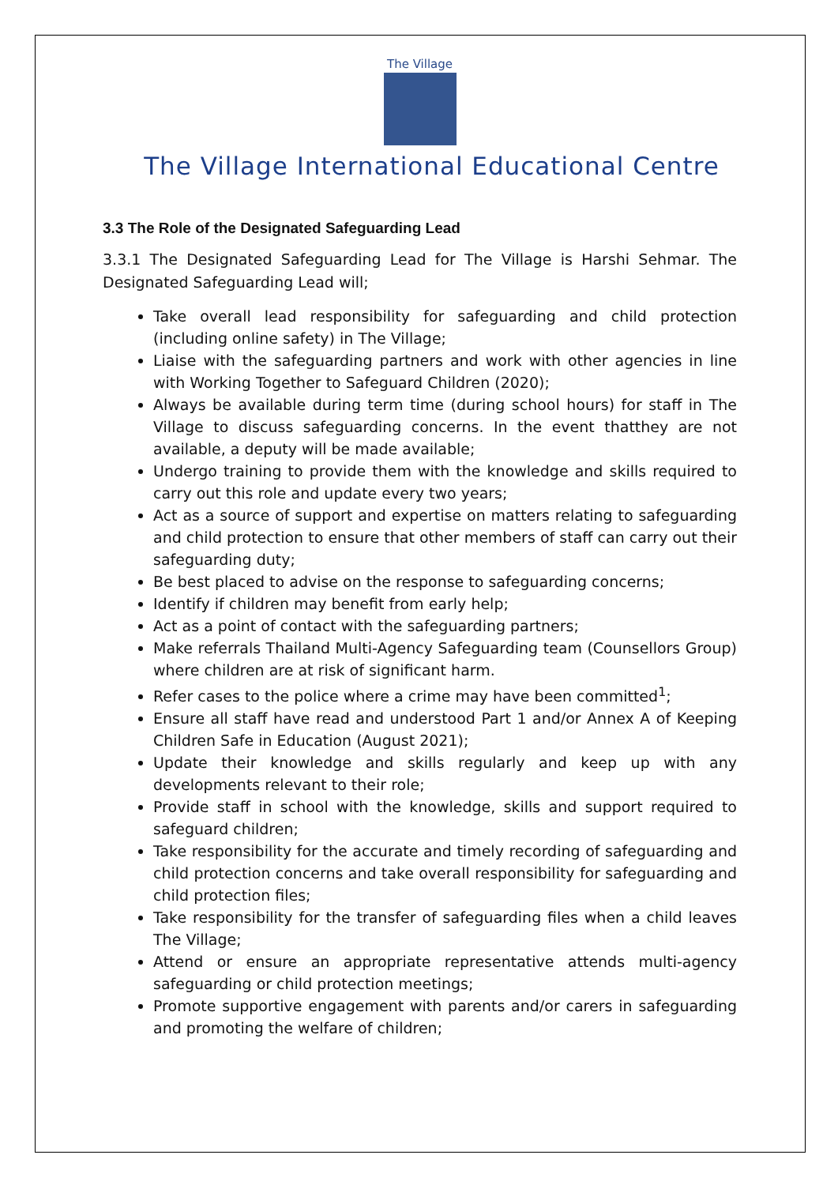The Village
The Village International Educational Centre
3.3 The Role of the Designated Safeguarding Lead
3.3.1 The Designated Safeguarding Lead for The Village is Harshi Sehmar. The Designated Safeguarding Lead will;
Take overall lead responsibility for safeguarding and child protection (including online safety) in The Village;
Liaise with the safeguarding partners and work with other agencies in line with Working Together to Safeguard Children (2020);
Always be available during term time (during school hours) for staff in The Village to discuss safeguarding concerns. In the event thatthey are not available, a deputy will be made available;
Undergo training to provide them with the knowledge and skills required to carry out this role and update every two years;
Act as a source of support and expertise on matters relating to safeguarding and child protection to ensure that other members of staff can carry out their safeguarding duty;
Be best placed to advise on the response to safeguarding concerns;
Identify if children may benefit from early help;
Act as a point of contact with the safeguarding partners;
Make referrals Thailand Multi-Agency Safeguarding team (Counsellors Group) where children are at risk of significant harm.
Refer cases to the police where a crime may have been committed<sup>1</sup>;
Ensure all staff have read and understood Part 1 and/or Annex A of Keeping Children Safe in Education (August 2021);
Update their knowledge and skills regularly and keep up with any developments relevant to their role;
Provide staff in school with the knowledge, skills and support required to safeguard children;
Take responsibility for the accurate and timely recording of safeguarding and child protection concerns and take overall responsibility for safeguarding and child protection files;
Take responsibility for the transfer of safeguarding files when a child leaves The Village;
Attend or ensure an appropriate representative attends multi-agency safeguarding or child protection meetings;
Promote supportive engagement with parents and/or carers in safeguarding and promoting the welfare of children;